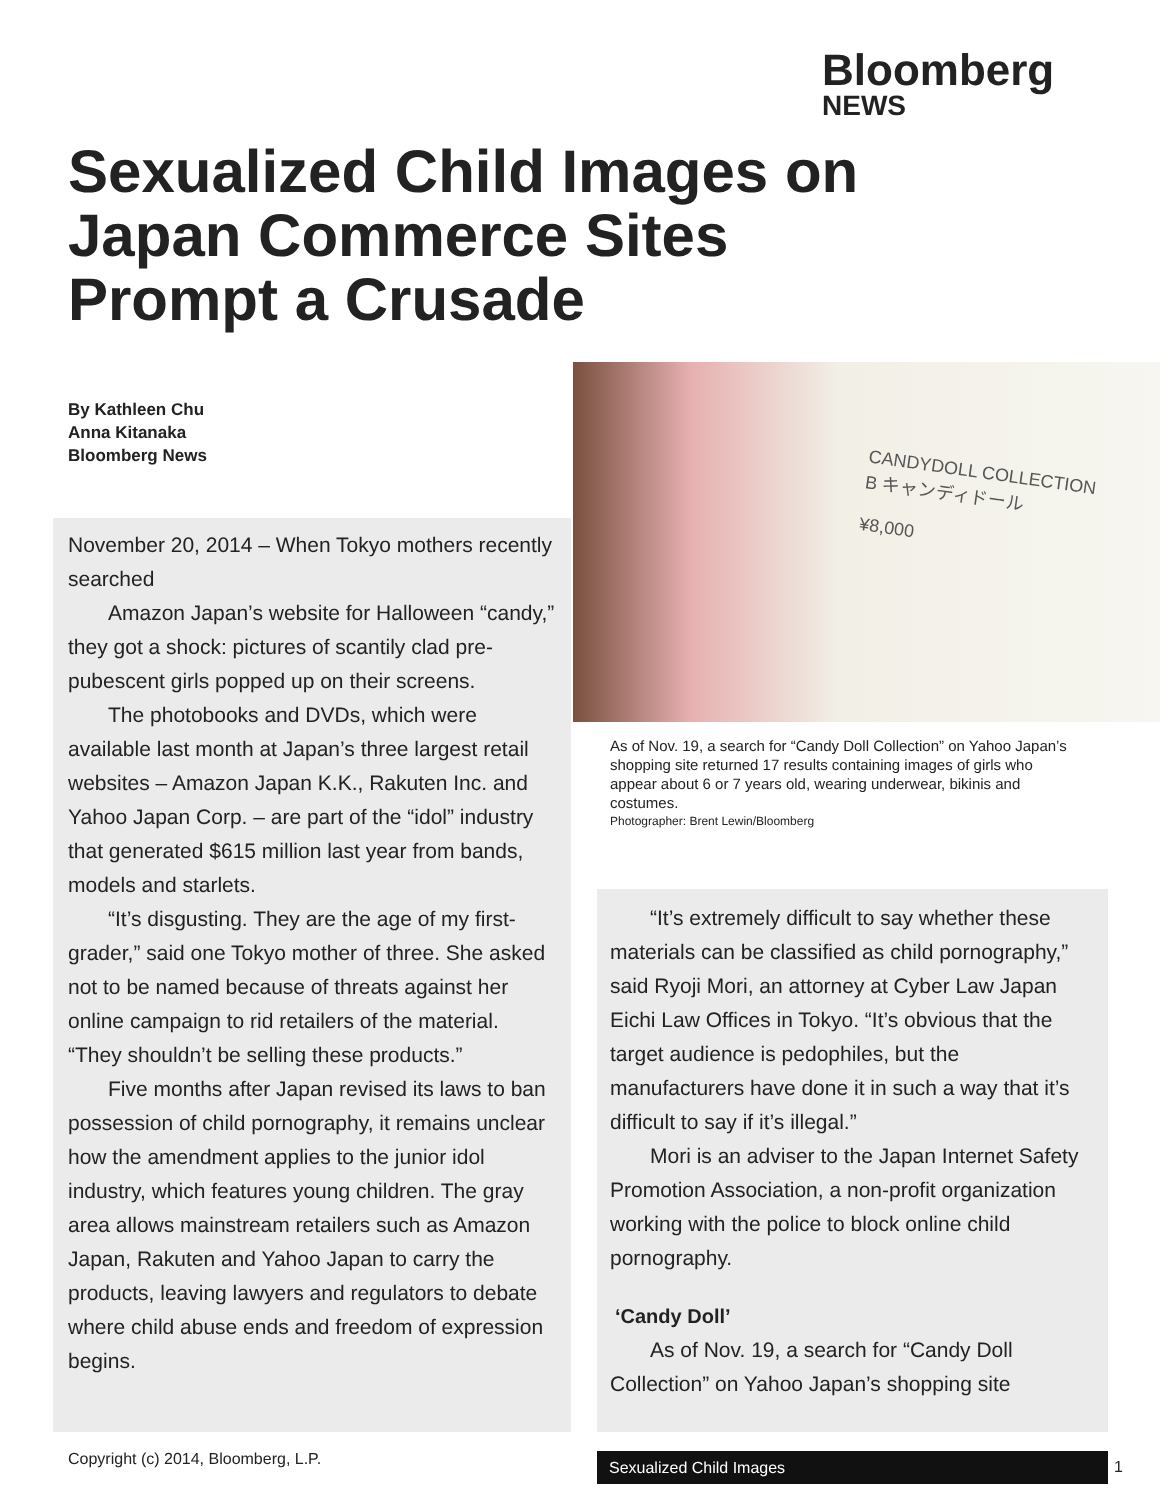Bloomberg
NEWS
Sexualized Child Images on Japan Commerce Sites Prompt a Crusade
By Kathleen Chu
Anna Kitanaka
Bloomberg News
November 20, 2014 – When Tokyo mothers recently searched
Amazon Japan’s website for Halloween “candy,” they got a shock: pictures of scantily clad pre-pubescent girls popped up on their screens.
The photobooks and DVDs, which were available last month at Japan’s three largest retail websites – Amazon Japan K.K., Rakuten Inc. and Yahoo Japan Corp. – are part of the “idol” industry that generated $615 million last year from bands, models and starlets.
“It’s disgusting. They are the age of my first-grader,” said one Tokyo mother of three. She asked not to be named because of threats against her online campaign to rid retailers of the material. “They shouldn’t be selling these products.”
Five months after Japan revised its laws to ban possession of child pornography, it remains unclear how the amendment applies to the junior idol industry, which features young children. The gray area allows mainstream retailers such as Amazon Japan, Rakuten and Yahoo Japan to carry the products, leaving lawyers and regulators to debate where child abuse ends and freedom of expression begins.
CANDYDOLL COLLECTION
B キャンディドール
¥8,000
As of Nov. 19, a search for “Candy Doll Collection” on Yahoo Japan’s shopping site returned 17 results containing images of girls who appear about 6 or 7 years old, wearing underwear, bikinis and costumes.
Photographer: Brent Lewin/Bloomberg
“It’s extremely difficult to say whether these materials can be classified as child pornography,” said Ryoji Mori, an attorney at Cyber Law Japan Eichi Law Offices in Tokyo. “It’s obvious that the target audience is pedophiles, but the manufacturers have done it in such a way that it’s difficult to say if it’s illegal.”
Mori is an adviser to the Japan Internet Safety Promotion Association, a non-profit organization working with the police to block online child pornography.
‘Candy Doll’
As of Nov. 19, a search for “Candy Doll Collection” on Yahoo Japan’s shopping site
Copyright (c) 2014, Bloomberg, L.P.
Sexualized Child Images 1